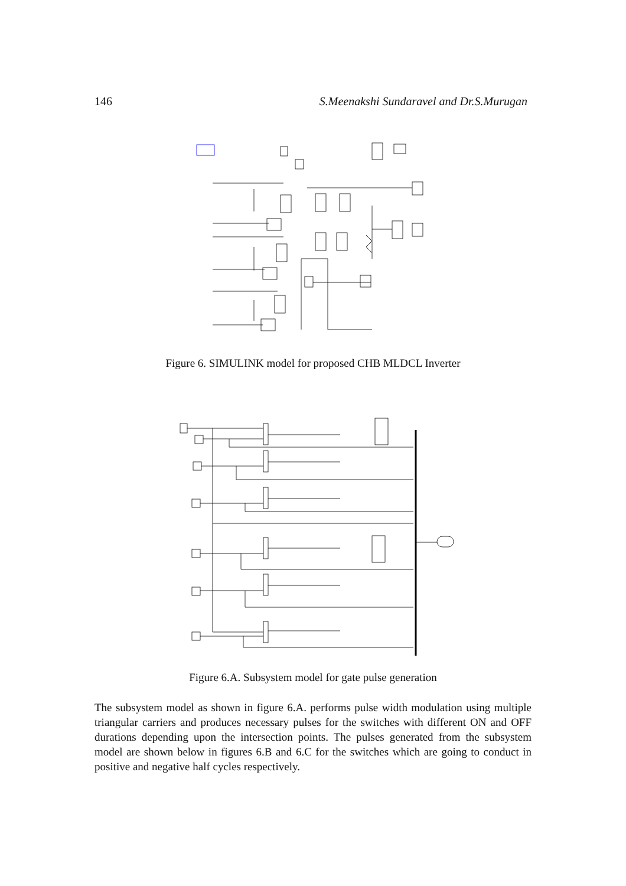146 S.Meenakshi Sundaravel and Dr.S.Murugan
Figure 6. SIMULINK model for proposed CHB MLDCL Inverter
Figure 6.A. Subsystem model for gate pulse generation
The subsystem model as shown in figure 6.A. performs pulse width modulation using multiple triangular carriers and produces necessary pulses for the switches with different ON and OFF durations depending upon the intersection points. The pulses generated from the subsystem model are shown below in figures 6.B and 6.C for the switches which are going to conduct in positive and negative half cycles respectively.